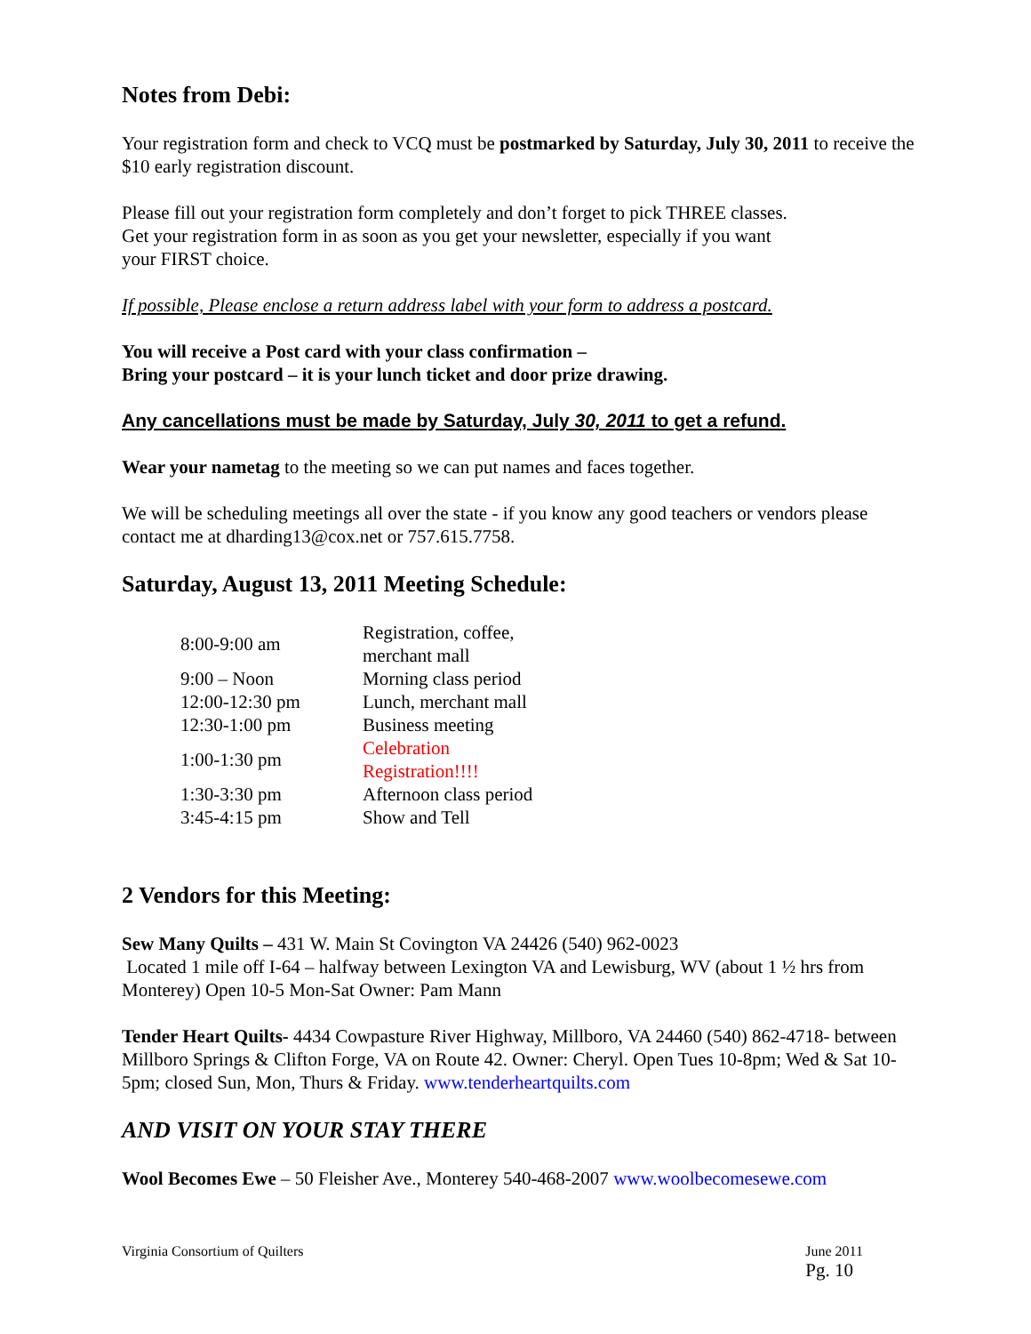Notes from Debi:
Your registration form and check to VCQ must be postmarked by Saturday, July 30, 2011 to receive the $10 early registration discount.
Please fill out your registration form completely and don’t forget to pick THREE classes.
Get your registration form in as soon as you get your newsletter, especially if you want
your FIRST choice.
If possible, Please enclose a return address label with your form to address a postcard.
You will receive a Post card with your class confirmation –
Bring your postcard – it is your lunch ticket and door prize drawing.
Any cancellations must be made by Saturday, July 30, 2011 to get a refund.
Wear your nametag to the meeting so we can put names and faces together.
We will be scheduling meetings all over the state - if you know any good teachers or vendors please contact me at dharding13@cox.net or 757.615.7758.
Saturday, August 13, 2011 Meeting Schedule:
| 8:00-9:00 am | Registration, coffee, merchant mall |
| 9:00 – Noon | Morning class period |
| 12:00-12:30 pm | Lunch, merchant mall |
| 12:30-1:00 pm | Business meeting |
| 1:00-1:30 pm | Celebration Registration!!!! |
| 1:30-3:30 pm | Afternoon class period |
| 3:45-4:15 pm | Show and Tell |
2 Vendors for this Meeting:
Sew Many Quilts – 431 W. Main St Covington VA 24426 (540) 962-0023
Located 1 mile off I-64 – halfway between Lexington VA and Lewisburg, WV (about 1 ½ hrs from Monterey) Open 10-5 Mon-Sat Owner: Pam Mann
Tender Heart Quilts- 4434 Cowpasture River Highway, Millboro, VA 24460 (540) 862-4718- between Millboro Springs & Clifton Forge, VA on Route 42. Owner: Cheryl. Open Tues 10-8pm; Wed & Sat 10-5pm; closed Sun, Mon, Thurs & Friday. www.tenderheartquilts.com
AND VISIT ON YOUR STAY THERE
Wool Becomes Ewe – 50 Fleisher Ave., Monterey 540-468-2007 www.woolbecomesewe.com
Virginia Consortium of Quilters June 2011
Pg. 10